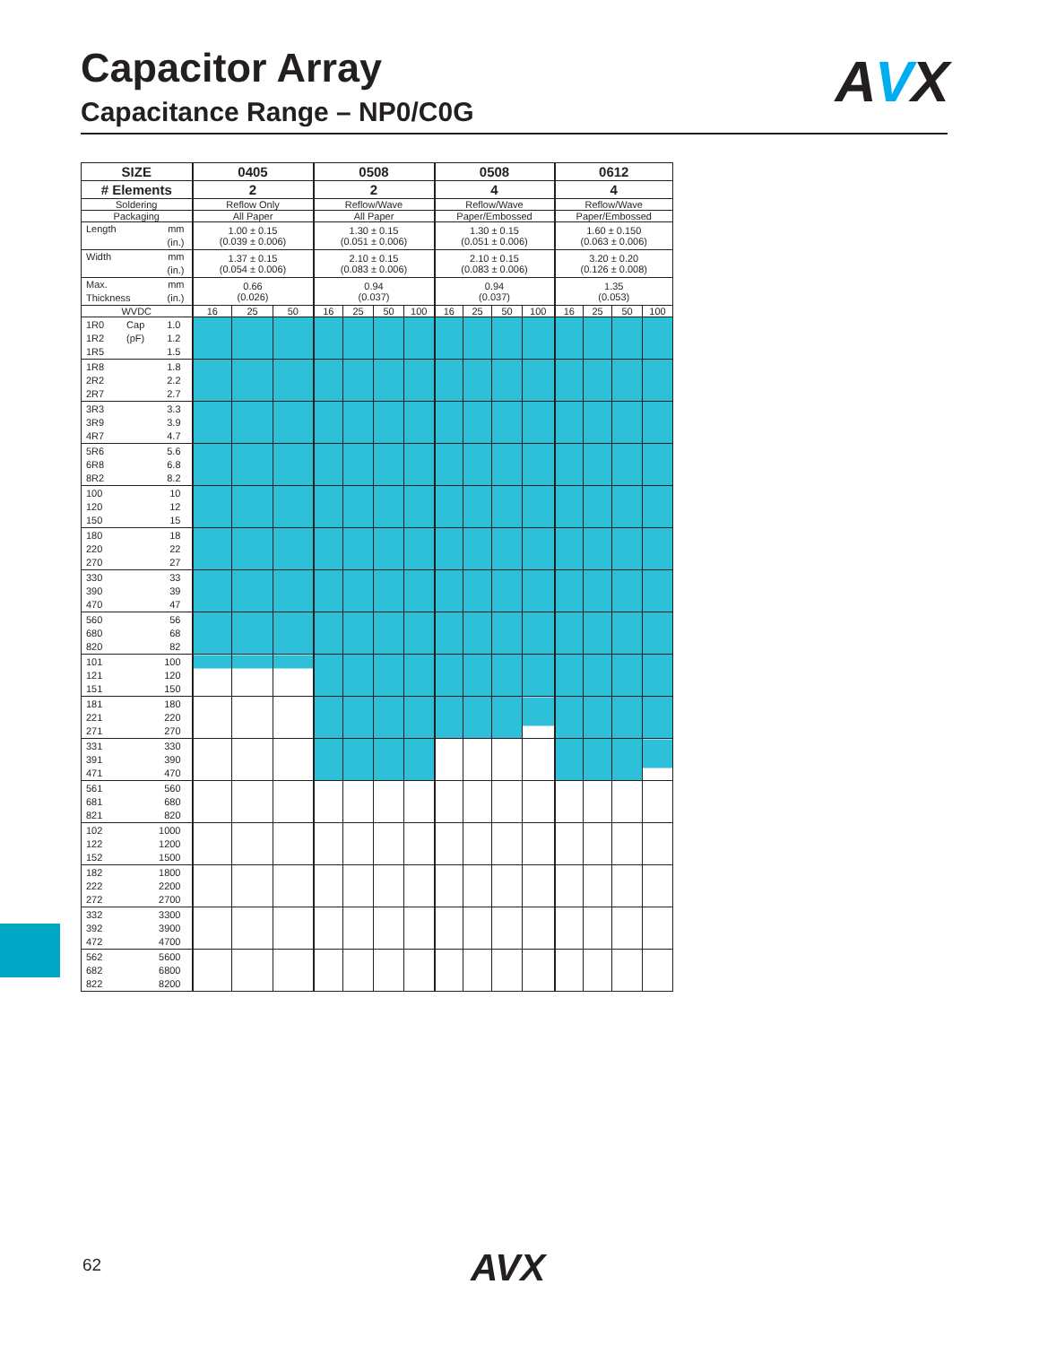Capacitor Array
Capacitance Range – NP0/C0G
AVX
| SIZE | 0405 | | | 0508 | | | | 0508 | | | | 0612 | | | |
| --- | --- | --- | --- | --- | --- | --- | --- | --- | --- | --- | --- | --- | --- | --- | --- |
| # Elements | 2 | | | 2 | | | | 4 | | | | 4 | | | |
| Soldering | Reflow Only | | | Reflow/Wave | | | | Reflow/Wave | | | | Reflow/Wave | | | |
| Packaging | All Paper | | | All Paper | | | | Paper/Embossed | | | | Paper/Embossed | | | |
| Length mm (in.) | 1.00 ± 0.15 (0.039 ± 0.006) | | | 1.30 ± 0.15 (0.051 ± 0.006) | | | | 1.30 ± 0.15 (0.051 ± 0.006) | | | | 1.60 ± 0.150 (0.063 ± 0.006) | | | |
| Width mm (in.) | 1.37 ± 0.15 (0.054 ± 0.006) | | | 2.10 ± 0.15 (0.083 ± 0.006) | | | | 2.10 ± 0.15 (0.083 ± 0.006) | | | | 3.20 ± 0.20 (0.126 ± 0.008) | | | |
| Max. mm (in.) Thickness | 0.66 (0.026) | | | 0.94 (0.037) | | | | 0.94 (0.037) | | | | 1.35 (0.053) | | | |
| WVDC | 16 | 25 | 50 | 16 | 25 | 50 | 100 | 16 | 25 | 50 | 100 | 16 | 25 | 50 | 100 |
| 1R0 1R2 1R5 Cap (pF) 1.0 1.2 1.5 | | | | | | | | | | | | | | | |
| 1R8 2R2 2R7 1.8 2.2 2.7 | | | | | | | | | | | | | | | |
| 3R3 3R9 4R7 3.3 3.9 4.7 | | | | | | | | | | | | | | | |
| 5R6 6R8 8R2 5.6 6.8 8.2 | | | | | | | | | | | | | | | |
| 100 120 150 10 12 15 | | | | | | | | | | | | | | | |
| 180 220 270 18 22 27 | | | | | | | | | | | | | | | |
| 330 390 470 33 39 47 | | | | | | | | | | | | | | | |
| 560 680 820 56 68 82 | | | | | | | | | | | | | | | |
| 101 121 151 100 120 150 | | | | | | | | | | | | | | | |
| 181 221 271 180 220 270 | | | | | | | | | | | | | | | |
| 331 391 471 330 390 470 | | | | | | | | | | | | | | | |
| 561 681 821 560 680 820 | | | | | | | | | | | | | | | |
| 102 122 152 1000 1200 1500 | | | | | | | | | | | | | | | |
| 182 222 272 1800 2200 2700 | | | | | | | | | | | | | | | |
| 332 392 472 3300 3900 4700 | | | | | | | | | | | | | | | |
| 562 682 822 5600 6800 8200 | | | | | | | | | | | | | | | |
62 AVX